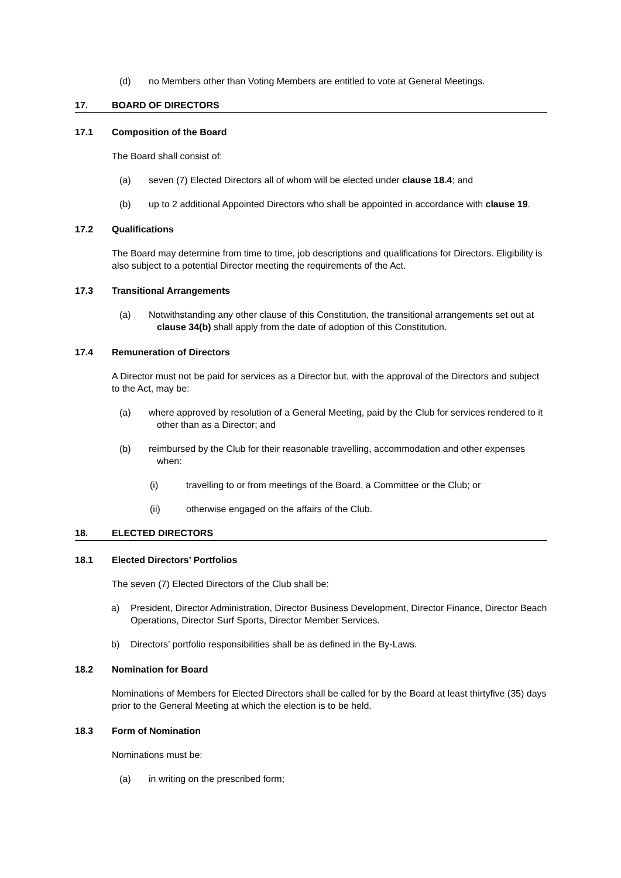(d) no Members other than Voting Members are entitled to vote at General Meetings.
17. BOARD OF DIRECTORS
17.1 Composition of the Board
The Board shall consist of:
(a) seven (7) Elected Directors all of whom will be elected under clause 18.4; and
(b) up to 2 additional Appointed Directors who shall be appointed in accordance with clause 19.
17.2 Qualifications
The Board may determine from time to time, job descriptions and qualifications for Directors. Eligibility is also subject to a potential Director meeting the requirements of the Act.
17.3 Transitional Arrangements
(a) Notwithstanding any other clause of this Constitution, the transitional arrangements set out at clause 34(b) shall apply from the date of adoption of this Constitution.
17.4 Remuneration of Directors
A Director must not be paid for services as a Director but, with the approval of the Directors and subject to the Act, may be:
(a) where approved by resolution of a General Meeting, paid by the Club for services rendered to it other than as a Director; and
(b) reimbursed by the Club for their reasonable travelling, accommodation and other expenses when:
(i) travelling to or from meetings of the Board, a Committee or the Club; or
(ii) otherwise engaged on the affairs of the Club.
18. ELECTED DIRECTORS
18.1 Elected Directors’ Portfolios
The seven (7) Elected Directors of the Club shall be:
a) President, Director Administration, Director Business Development, Director Finance, Director Beach Operations, Director Surf Sports, Director Member Services.
b) Directors’ portfolio responsibilities shall be as defined in the By-Laws.
18.2 Nomination for Board
Nominations of Members for Elected Directors shall be called for by the Board at least thirtyfive (35) days prior to the General Meeting at which the election is to be held.
18.3 Form of Nomination
Nominations must be:
(a) in writing on the prescribed form;